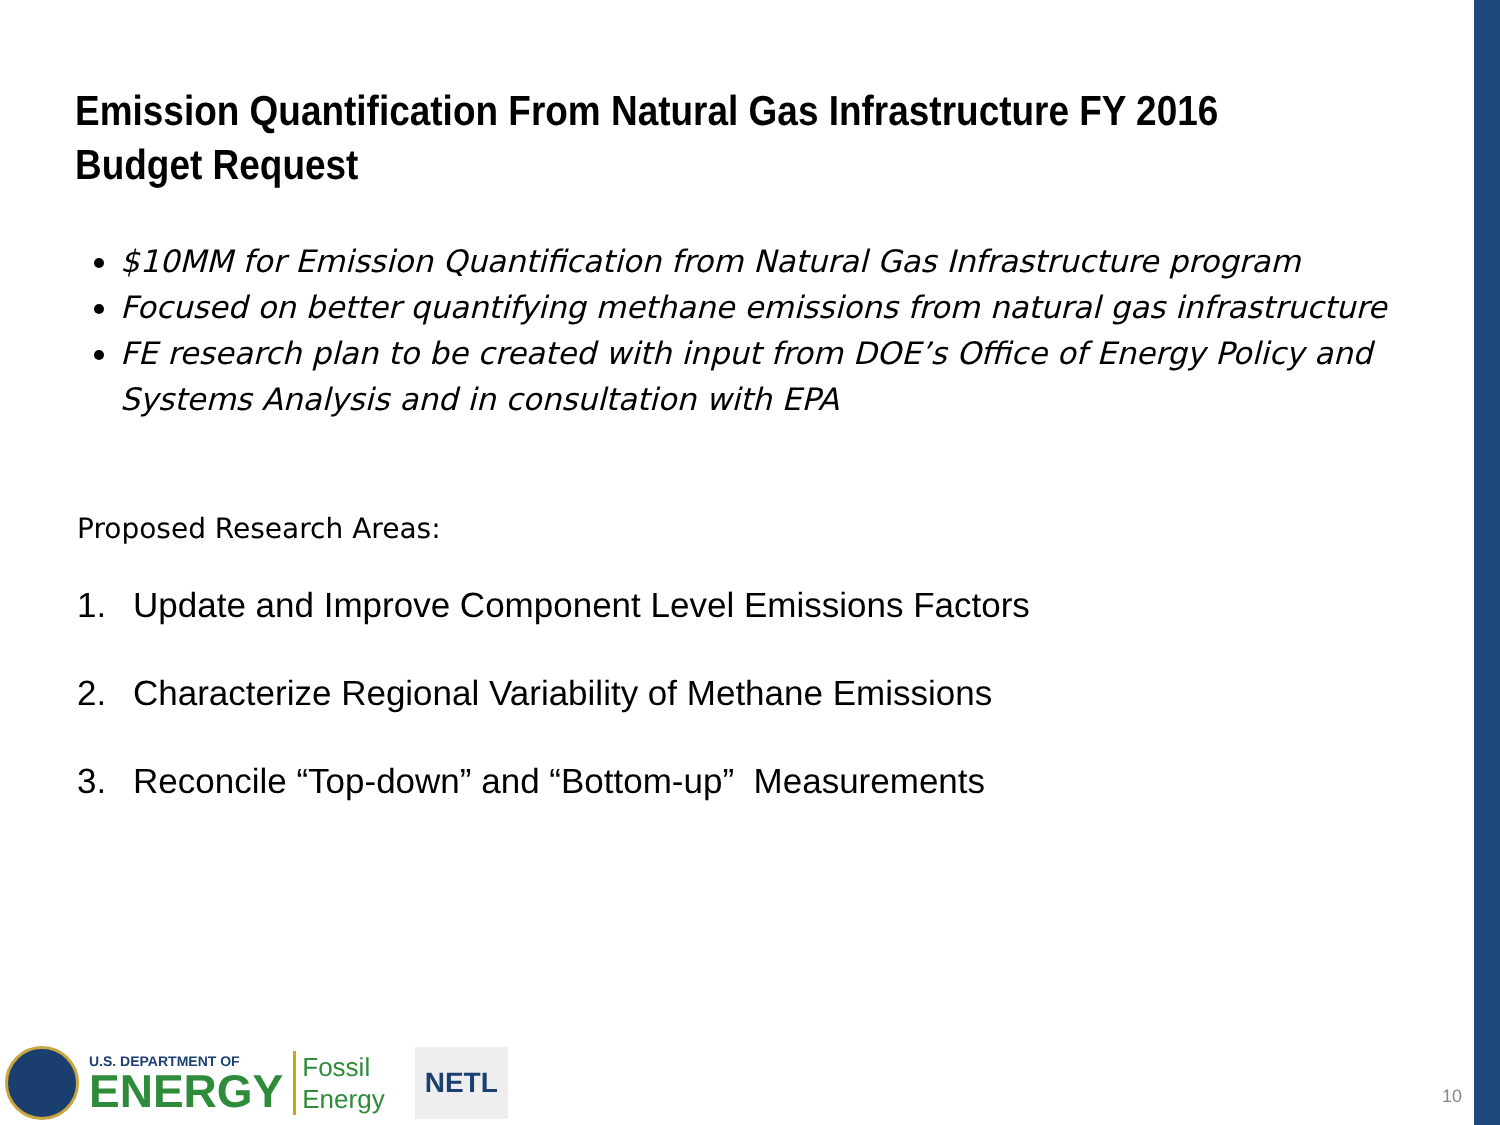Emission Quantification From Natural Gas Infrastructure FY 2016 Budget Request
$10MM for Emission Quantification from Natural Gas Infrastructure program
Focused on better quantifying methane emissions from natural gas infrastructure
FE research plan to be created with input from DOE’s Office of Energy Policy and Systems Analysis and in consultation with EPA
Proposed Research Areas:
1. Update and Improve Component Level Emissions Factors
2. Characterize Regional Variability of Methane Emissions
3. Reconcile “Top-down” and “Bottom-up” Measurements
U.S. DEPARTMENT OF
ENERGY
Fossil
Energy
NETL
10